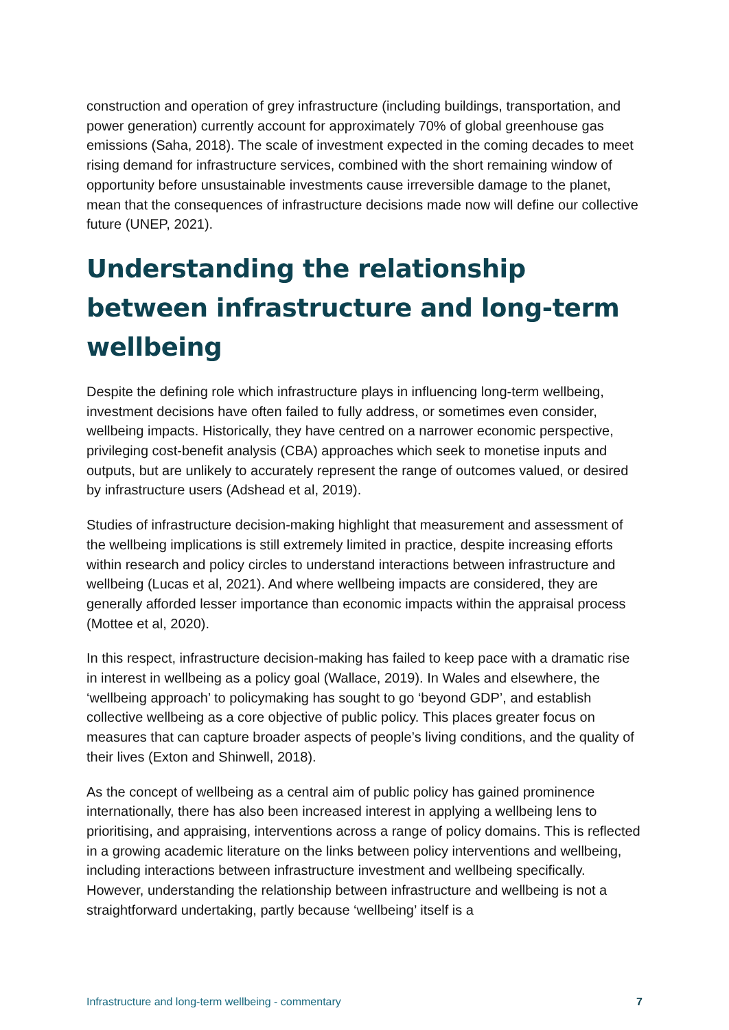construction and operation of grey infrastructure (including buildings, transportation, and power generation) currently account for approximately 70% of global greenhouse gas emissions (Saha, 2018). The scale of investment expected in the coming decades to meet rising demand for infrastructure services, combined with the short remaining window of opportunity before unsustainable investments cause irreversible damage to the planet, mean that the consequences of infrastructure decisions made now will define our collective future (UNEP, 2021).
Understanding the relationship between infrastructure and long-term wellbeing
Despite the defining role which infrastructure plays in influencing long-term wellbeing, investment decisions have often failed to fully address, or sometimes even consider, wellbeing impacts. Historically, they have centred on a narrower economic perspective, privileging cost-benefit analysis (CBA) approaches which seek to monetise inputs and outputs, but are unlikely to accurately represent the range of outcomes valued, or desired by infrastructure users (Adshead et al, 2019).
Studies of infrastructure decision-making highlight that measurement and assessment of the wellbeing implications is still extremely limited in practice, despite increasing efforts within research and policy circles to understand interactions between infrastructure and wellbeing (Lucas et al, 2021). And where wellbeing impacts are considered, they are generally afforded lesser importance than economic impacts within the appraisal process (Mottee et al, 2020).
In this respect, infrastructure decision-making has failed to keep pace with a dramatic rise in interest in wellbeing as a policy goal (Wallace, 2019). In Wales and elsewhere, the ‘wellbeing approach’ to policymaking has sought to go ‘beyond GDP’, and establish collective wellbeing as a core objective of public policy. This places greater focus on measures that can capture broader aspects of people’s living conditions, and the quality of their lives (Exton and Shinwell, 2018).
As the concept of wellbeing as a central aim of public policy has gained prominence internationally, there has also been increased interest in applying a wellbeing lens to prioritising, and appraising, interventions across a range of policy domains. This is reflected in a growing academic literature on the links between policy interventions and wellbeing, including interactions between infrastructure investment and wellbeing specifically. However, understanding the relationship between infrastructure and wellbeing is not a straightforward undertaking, partly because ‘wellbeing’ itself is a
Infrastructure and long-term wellbeing - commentary 7